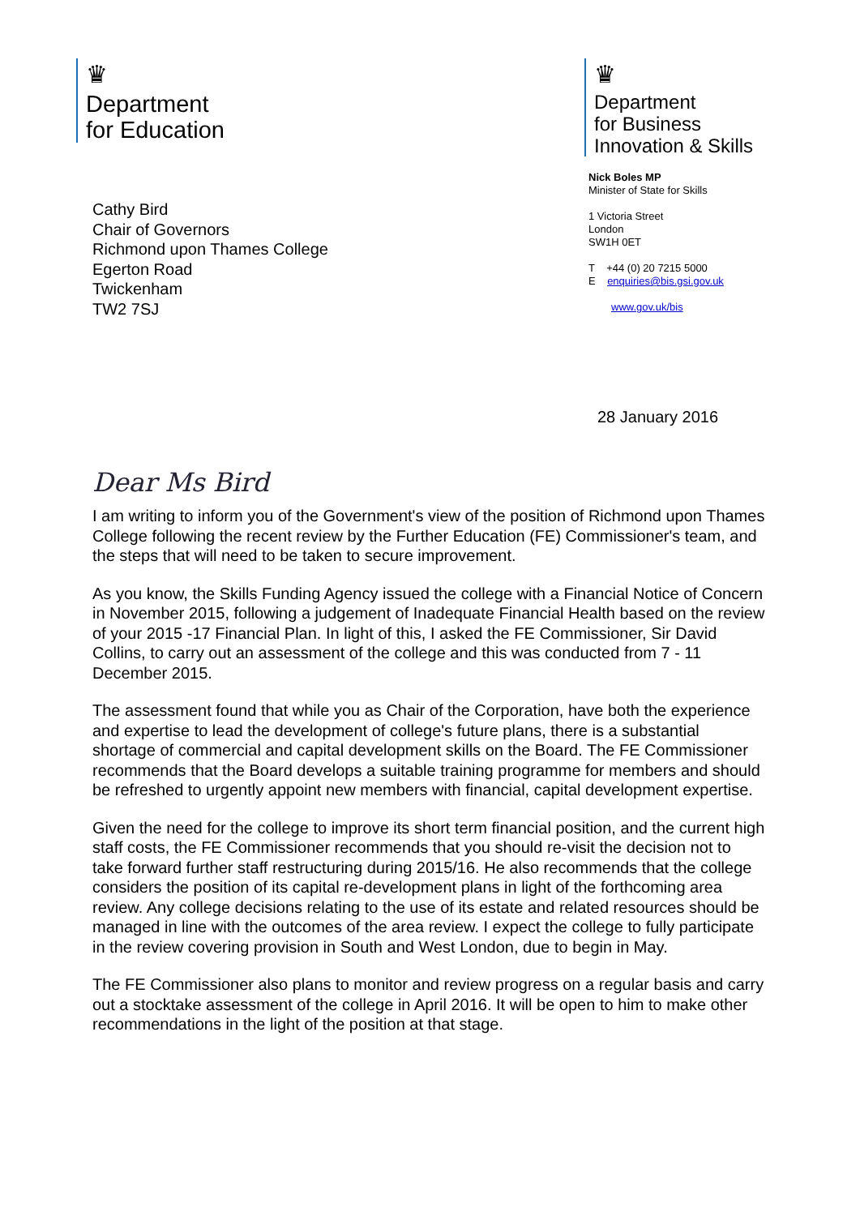♛
Department
for Education
Cathy Bird
Chair of Governors
Richmond upon Thames College
Egerton Road
Twickenham
TW2 7SJ
♛
Department
for Business
Innovation & Skills
Nick Boles MP
Minister of State for Skills
1 Victoria Street
London
SW1H 0ET
T +44 (0) 20 7215 5000
E enquiries@bis.gsi.gov.uk
www.gov.uk/bis
28 January 2016
Dear Ms Bird
I am writing to inform you of the Government's view of the position of Richmond upon Thames College following the recent review by the Further Education (FE) Commissioner's team, and the steps that will need to be taken to secure improvement.
As you know, the Skills Funding Agency issued the college with a Financial Notice of Concern in November 2015, following a judgement of Inadequate Financial Health based on the review of your 2015 -17 Financial Plan. In light of this, I asked the FE Commissioner, Sir David Collins, to carry out an assessment of the college and this was conducted from 7 - 11 December 2015.
The assessment found that while you as Chair of the Corporation, have both the experience and expertise to lead the development of college's future plans, there is a substantial shortage of commercial and capital development skills on the Board. The FE Commissioner recommends that the Board develops a suitable training programme for members and should be refreshed to urgently appoint new members with financial, capital development expertise.
Given the need for the college to improve its short term financial position, and the current high staff costs, the FE Commissioner recommends that you should re-visit the decision not to take forward further staff restructuring during 2015/16. He also recommends that the college considers the position of its capital re-development plans in light of the forthcoming area review. Any college decisions relating to the use of its estate and related resources should be managed in line with the outcomes of the area review. I expect the college to fully participate in the review covering provision in South and West London, due to begin in May.
The FE Commissioner also plans to monitor and review progress on a regular basis and carry out a stocktake assessment of the college in April 2016. It will be open to him to make other recommendations in the light of the position at that stage.